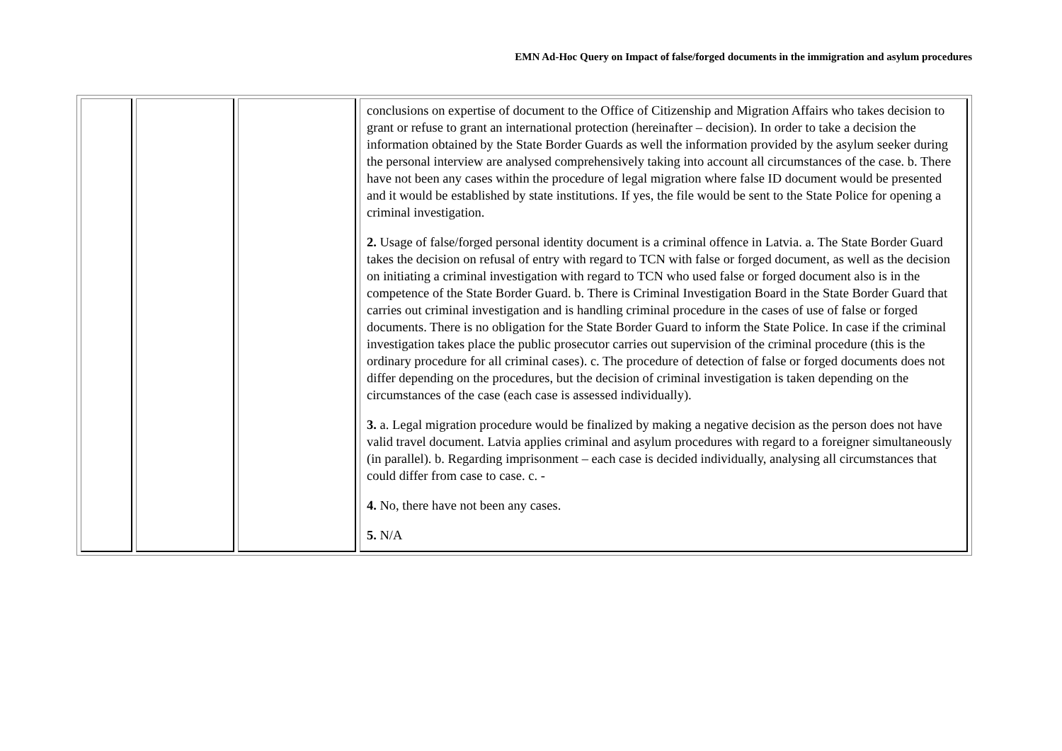EMN Ad-Hoc Query on Impact of false/forged documents in the immigration and asylum procedures
| | | | conclusions on expertise of document to the Office of Citizenship and Migration Affairs who takes decision to grant or refuse to grant an international protection (hereinafter – decision). In order to take a decision the information obtained by the State Border Guards as well the information provided by the asylum seeker during the personal interview are analysed comprehensively taking into account all circumstances of the case. b. There have not been any cases within the procedure of legal migration where false ID document would be presented and it would be established by state institutions. If yes, the file would be sent to the State Police for opening a criminal investigation. 2. Usage of false/forged personal identity document is a criminal offence in Latvia. a. The State Border Guard takes the decision on refusal of entry with regard to TCN with false or forged document, as well as the decision on initiating a criminal investigation with regard to TCN who used false or forged document also is in the competence of the State Border Guard. b. There is Criminal Investigation Board in the State Border Guard that carries out criminal investigation and is handling criminal procedure in the cases of use of false or forged documents. There is no obligation for the State Border Guard to inform the State Police. In case if the criminal investigation takes place the public prosecutor carries out supervision of the criminal procedure (this is the ordinary procedure for all criminal cases). c. The procedure of detection of false or forged documents does not differ depending on the procedures, but the decision of criminal investigation is taken depending on the circumstances of the case (each case is assessed individually). 3. a. Legal migration procedure would be finalized by making a negative decision as the person does not have valid travel document. Latvia applies criminal and asylum procedures with regard to a foreigner simultaneously (in parallel). b. Regarding imprisonment – each case is decided individually, analysing all circumstances that could differ from case to case. c. - 4. No, there have not been any cases. 5. N/A |